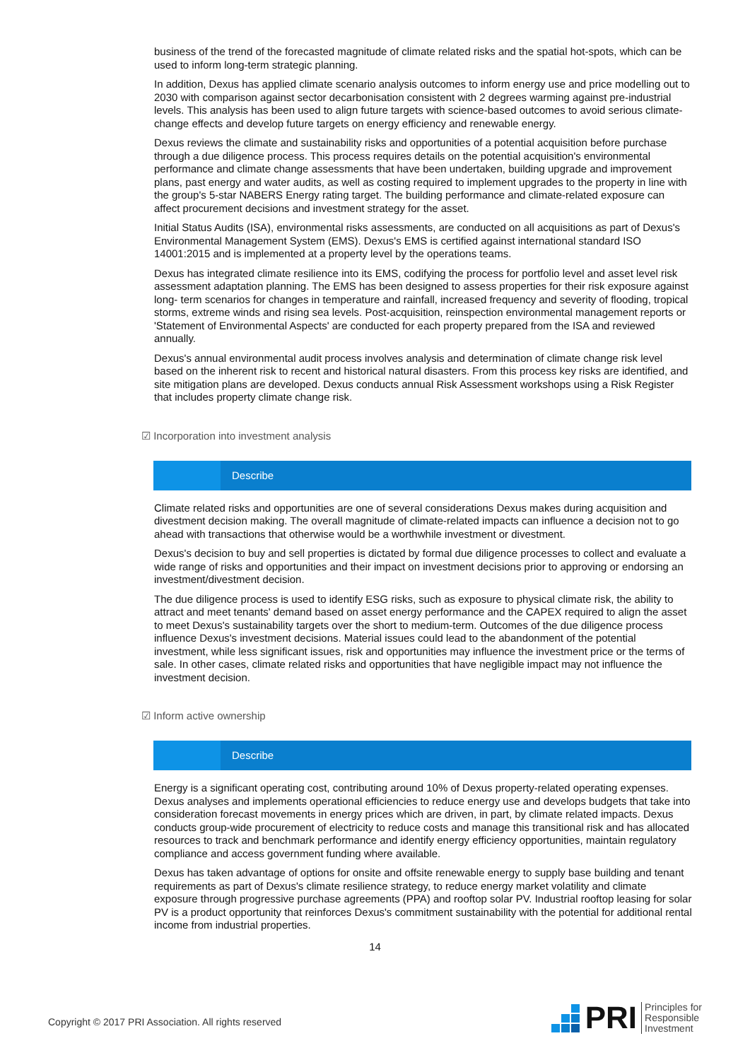business of the trend of the forecasted magnitude of climate related risks and the spatial hot-spots, which can be used to inform long-term strategic planning.
In addition, Dexus has applied climate scenario analysis outcomes to inform energy use and price modelling out to 2030 with comparison against sector decarbonisation consistent with 2 degrees warming against pre-industrial levels. This analysis has been used to align future targets with science-based outcomes to avoid serious climate-change effects and develop future targets on energy efficiency and renewable energy.
Dexus reviews the climate and sustainability risks and opportunities of a potential acquisition before purchase through a due diligence process. This process requires details on the potential acquisition's environmental performance and climate change assessments that have been undertaken, building upgrade and improvement plans, past energy and water audits, as well as costing required to implement upgrades to the property in line with the group's 5-star NABERS Energy rating target. The building performance and climate-related exposure can affect procurement decisions and investment strategy for the asset.
Initial Status Audits (ISA), environmental risks assessments, are conducted on all acquisitions as part of Dexus's Environmental Management System (EMS). Dexus's EMS is certified against international standard ISO 14001:2015 and is implemented at a property level by the operations teams.
Dexus has integrated climate resilience into its EMS, codifying the process for portfolio level and asset level risk assessment adaptation planning. The EMS has been designed to assess properties for their risk exposure against long- term scenarios for changes in temperature and rainfall, increased frequency and severity of flooding, tropical storms, extreme winds and rising sea levels. Post-acquisition, reinspection environmental management reports or 'Statement of Environmental Aspects' are conducted for each property prepared from the ISA and reviewed annually.
Dexus's annual environmental audit process involves analysis and determination of climate change risk level based on the inherent risk to recent and historical natural disasters. From this process key risks are identified, and site mitigation plans are developed. Dexus conducts annual Risk Assessment workshops using a Risk Register that includes property climate change risk.
☑ Incorporation into investment analysis
Describe
Climate related risks and opportunities are one of several considerations Dexus makes during acquisition and divestment decision making. The overall magnitude of climate-related impacts can influence a decision not to go ahead with transactions that otherwise would be a worthwhile investment or divestment.
Dexus's decision to buy and sell properties is dictated by formal due diligence processes to collect and evaluate a wide range of risks and opportunities and their impact on investment decisions prior to approving or endorsing an investment/divestment decision.
The due diligence process is used to identify ESG risks, such as exposure to physical climate risk, the ability to attract and meet tenants' demand based on asset energy performance and the CAPEX required to align the asset to meet Dexus's sustainability targets over the short to medium-term. Outcomes of the due diligence process influence Dexus's investment decisions. Material issues could lead to the abandonment of the potential investment, while less significant issues, risk and opportunities may influence the investment price or the terms of sale. In other cases, climate related risks and opportunities that have negligible impact may not influence the investment decision.
☑ Inform active ownership
Describe
Energy is a significant operating cost, contributing around 10% of Dexus property-related operating expenses. Dexus analyses and implements operational efficiencies to reduce energy use and develops budgets that take into consideration forecast movements in energy prices which are driven, in part, by climate related impacts. Dexus conducts group-wide procurement of electricity to reduce costs and manage this transitional risk and has allocated resources to track and benchmark performance and identify energy efficiency opportunities, maintain regulatory compliance and access government funding where available.
Dexus has taken advantage of options for onsite and offsite renewable energy to supply base building and tenant requirements as part of Dexus's climate resilience strategy, to reduce energy market volatility and climate exposure through progressive purchase agreements (PPA) and rooftop solar PV. Industrial rooftop leasing for solar PV is a product opportunity that reinforces Dexus's commitment sustainability with the potential for additional rental income from industrial properties.
14
Copyright © 2017 PRI Association. All rights reserved
PRI Principles for
Responsible
Investment